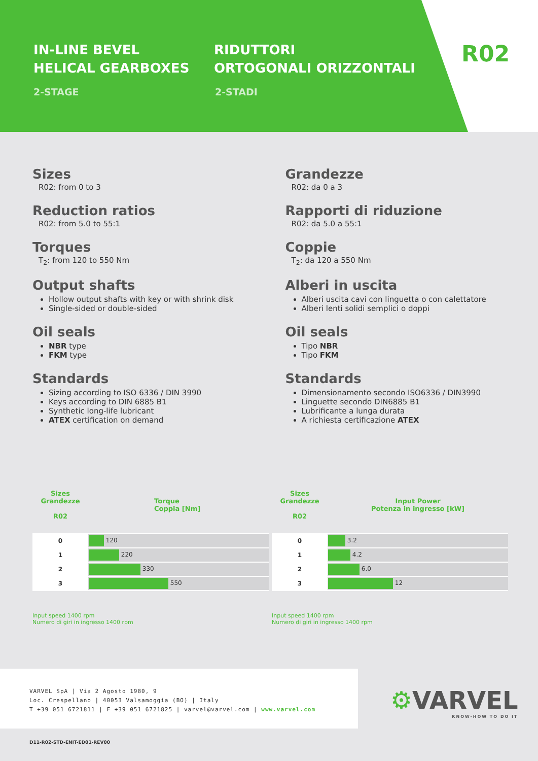IN-LINE BEVEL
HELICAL GEARBOXES
2-STAGE
RIDUTTORI
ORTOGONALI ORIZZONTALI
2-STADI
R02
Sizes
R02: from 0 to 3
Reduction ratios
R02: from 5.0 to 55:1
Torques
T<sub>2</sub>: from 120 to 550 Nm
Output shafts
Hollow output shafts with key or with shrink disk
Single-sided or double-sided
Oil seals
NBR type
FKM type
Standards
Sizing according to ISO 6336 / DIN 3990
Keys according to DIN 6885 B1
Synthetic long-life lubricant
ATEX certification on demand
Grandezze
R02: da 0 a 3
Rapporti di riduzione
R02: da 5.0 a 55:1
Coppie
T<sub>2</sub>: da 120 a 550 Nm
Alberi in uscita
Alberi uscita cavi con linguetta o con calettatore
Alberi lenti solidi semplici o doppi
Oil seals
Tipo NBR
Tipo FKM
Standards
Dimensionamento secondo ISO6336 / DIN3990
Linguette secondo DIN6885 B1
Lubrificante a lunga durata
A richiesta certificazione ATEX
| Sizes Grandezze R02 | Torque Coppia [Nm] |
| 0 | 120 |
| 1 | 220 |
| 2 | 330 |
| 3 | 550 |
Input speed 1400 rpm
Numero di giri in ingresso 1400 rpm
| Sizes Grandezze R02 | Input Power Potenza in ingresso [kW] |
| 0 | 3.2 |
| 1 | 4.2 |
| 2 | 6.0 |
| 3 | 12 |
Input speed 1400 rpm
Numero di giri in ingresso 1400 rpm
VARVEL SpA | Via 2 Agosto 1980, 9
Loc. Crespellano | 40053 Valsamoggia (BO) | Italy
T +39 051 6721811 | F +39 051 6721825 | varvel@varvel.com | www.varvel.com
⚙VARVEL
KNOW-HOW TO DO IT
D11-R02-STD-ENIT-ED01-REV00